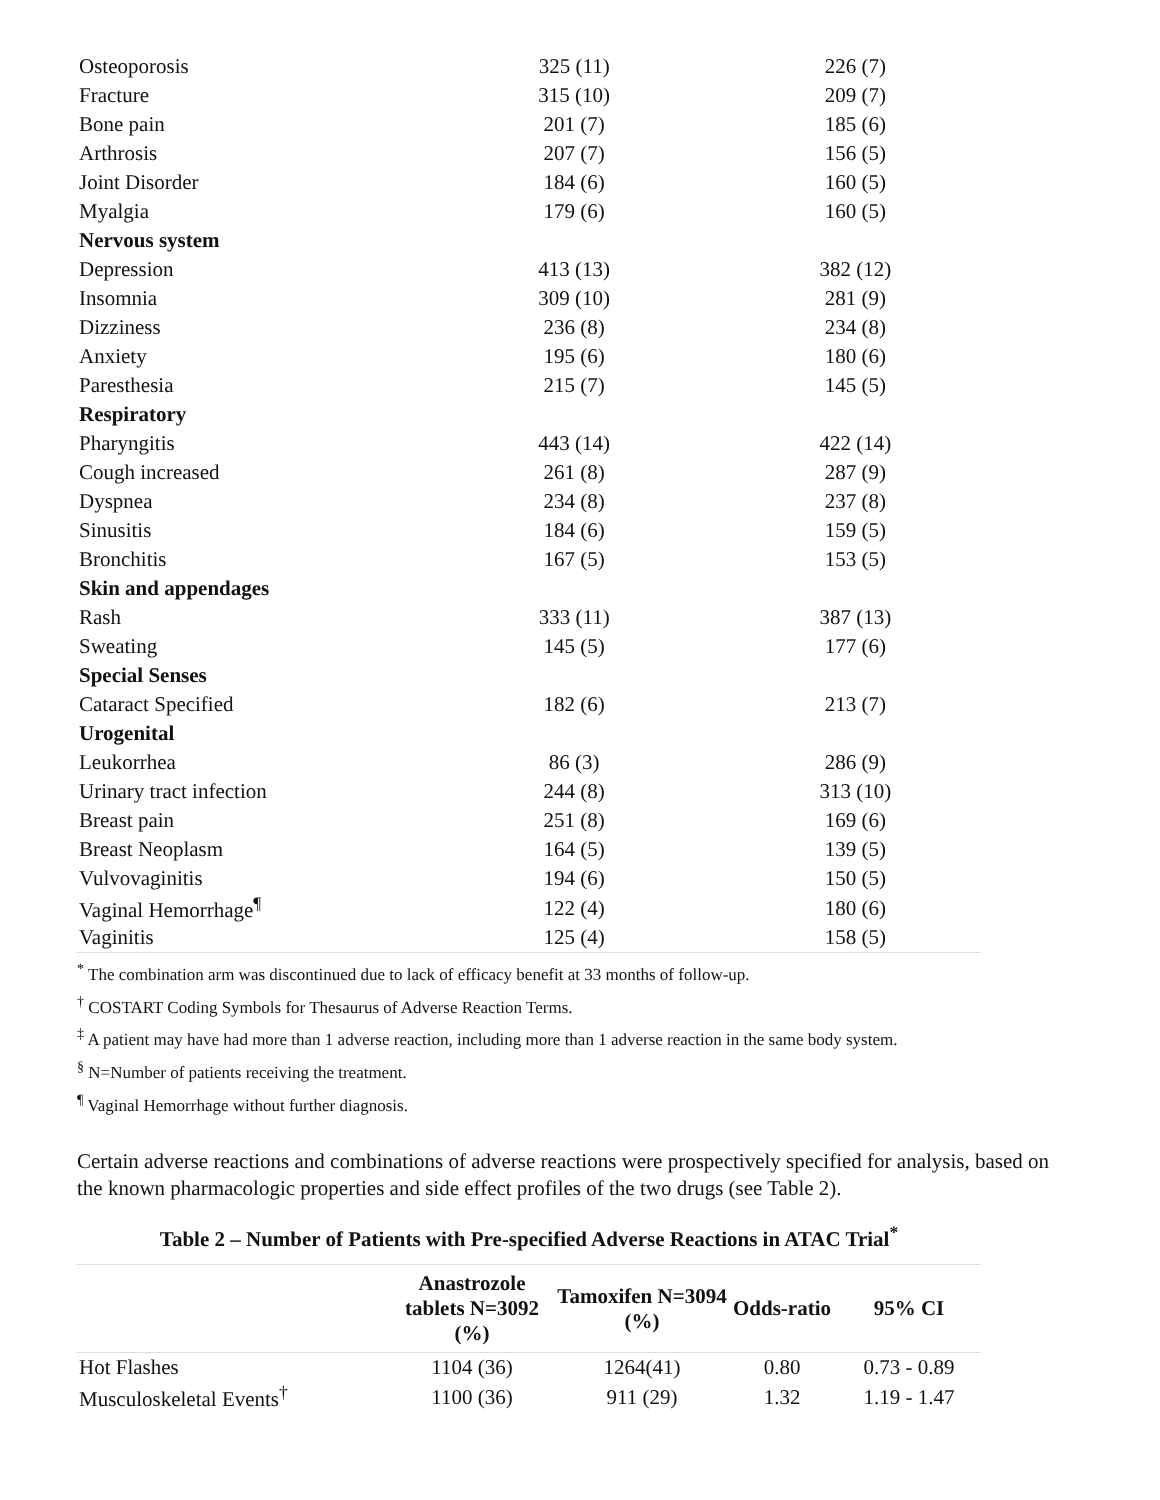| Osteoporosis | 325 (11) | 226 (7) |
| Fracture | 315 (10) | 209 (7) |
| Bone pain | 201 (7) | 185 (6) |
| Arthrosis | 207 (7) | 156 (5) |
| Joint Disorder | 184 (6) | 160 (5) |
| Myalgia | 179 (6) | 160 (5) |
| Nervous system | | |
| Depression | 413 (13) | 382 (12) |
| Insomnia | 309 (10) | 281 (9) |
| Dizziness | 236 (8) | 234 (8) |
| Anxiety | 195 (6) | 180 (6) |
| Paresthesia | 215 (7) | 145 (5) |
| Respiratory | | |
| Pharyngitis | 443 (14) | 422 (14) |
| Cough increased | 261 (8) | 287 (9) |
| Dyspnea | 234 (8) | 237 (8) |
| Sinusitis | 184 (6) | 159 (5) |
| Bronchitis | 167 (5) | 153 (5) |
| Skin and appendages | | |
| Rash | 333 (11) | 387 (13) |
| Sweating | 145 (5) | 177 (6) |
| Special Senses | | |
| Cataract Specified | 182 (6) | 213 (7) |
| Urogenital | | |
| Leukorrhea | 86 (3) | 286 (9) |
| Urinary tract infection | 244 (8) | 313 (10) |
| Breast pain | 251 (8) | 169 (6) |
| Breast Neoplasm | 164 (5) | 139 (5) |
| Vulvovaginitis | 194 (6) | 150 (5) |
| Vaginal Hemorrhage<sup>¶</sup> | 122 (4) | 180 (6) |
| Vaginitis | 125 (4) | 158 (5) |
<sup>*</sup> The combination arm was discontinued due to lack of efficacy benefit at 33 months of follow-up.
<sup>†</sup> COSTART Coding Symbols for Thesaurus of Adverse Reaction Terms.
<sup>‡</sup> A patient may have had more than 1 adverse reaction, including more than 1 adverse reaction in the same body system.
<sup>§</sup> N=Number of patients receiving the treatment.
<sup>¶</sup> Vaginal Hemorrhage without further diagnosis.
Certain adverse reactions and combinations of adverse reactions were prospectively specified for analysis, based on the known pharmacologic properties and side effect profiles of the two drugs (see Table 2).
Table 2 – Number of Patients with Pre-specified Adverse Reactions in ATAC Trial<sup>*</sup>
| | Anastrozole tablets N=3092 (%) | Tamoxifen N=3094 (%) | Odds-ratio | 95% CI |
| --- | --- | --- | --- | --- |
| Hot Flashes | 1104 (36) | 1264(41) | 0.80 | 0.73 - 0.89 |
| Musculoskeletal Events<sup>†</sup> | 1100 (36) | 911 (29) | 1.32 | 1.19 - 1.47 |